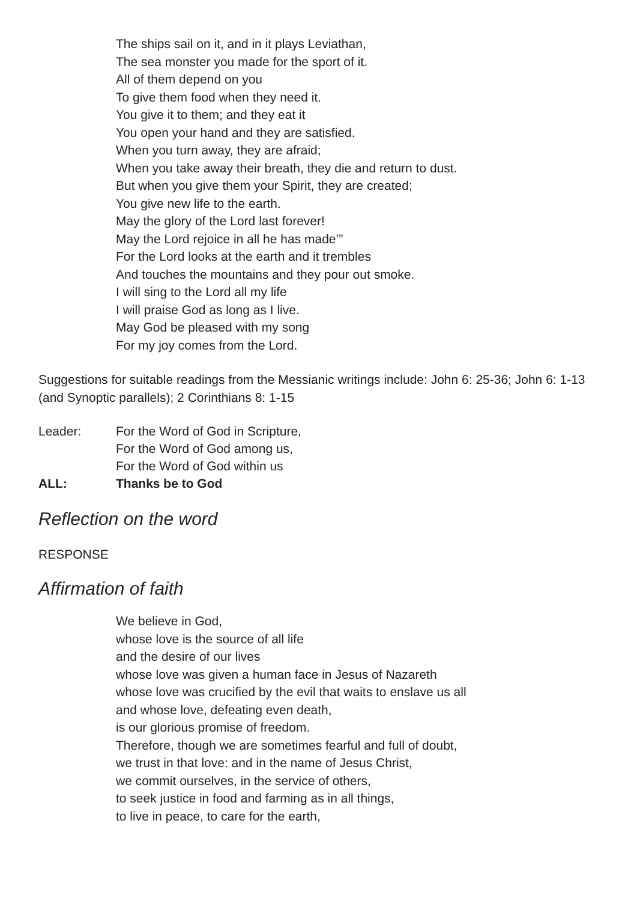The ships sail on it, and in it plays Leviathan,
The sea monster you made for the sport of it.
All of them depend on you
To give them food when they need it.
You give it to them; and they eat it
You open your hand and they are satisfied.
When you turn away, they are afraid;
When you take away their breath, they die and return to dust.
But when you give them your Spirit, they are created;
You give new life to the earth.
May the glory of the Lord last forever!
May the Lord rejoice in all he has made’”
For the Lord looks at the earth and it trembles
And touches the mountains and they pour out smoke.
I will sing to the Lord all my life
I will praise God as long as I live.
May God be pleased with my song
For my joy comes from the Lord.
Suggestions for suitable readings from the Messianic writings include: John 6: 25-36; John 6: 1-13 (and Synoptic parallels); 2 Corinthians 8: 1-15
Leader:
For the Word of God in Scripture,
For the Word of God among us,
For the Word of God within us
ALL:
Thanks be to God
Reflection on the word
RESPONSE
Affirmation of faith
We believe in God,
whose love is the source of all life
and the desire of our lives
whose love was given a human face in Jesus of Nazareth
whose love was crucified by the evil that waits to enslave us all
and whose love, defeating even death,
is our glorious promise of freedom.
Therefore, though we are sometimes fearful and full of doubt,
we trust in that love: and in the name of Jesus Christ,
we commit ourselves, in the service of others,
to seek justice in food and farming as in all things,
to live in peace, to care for the earth,